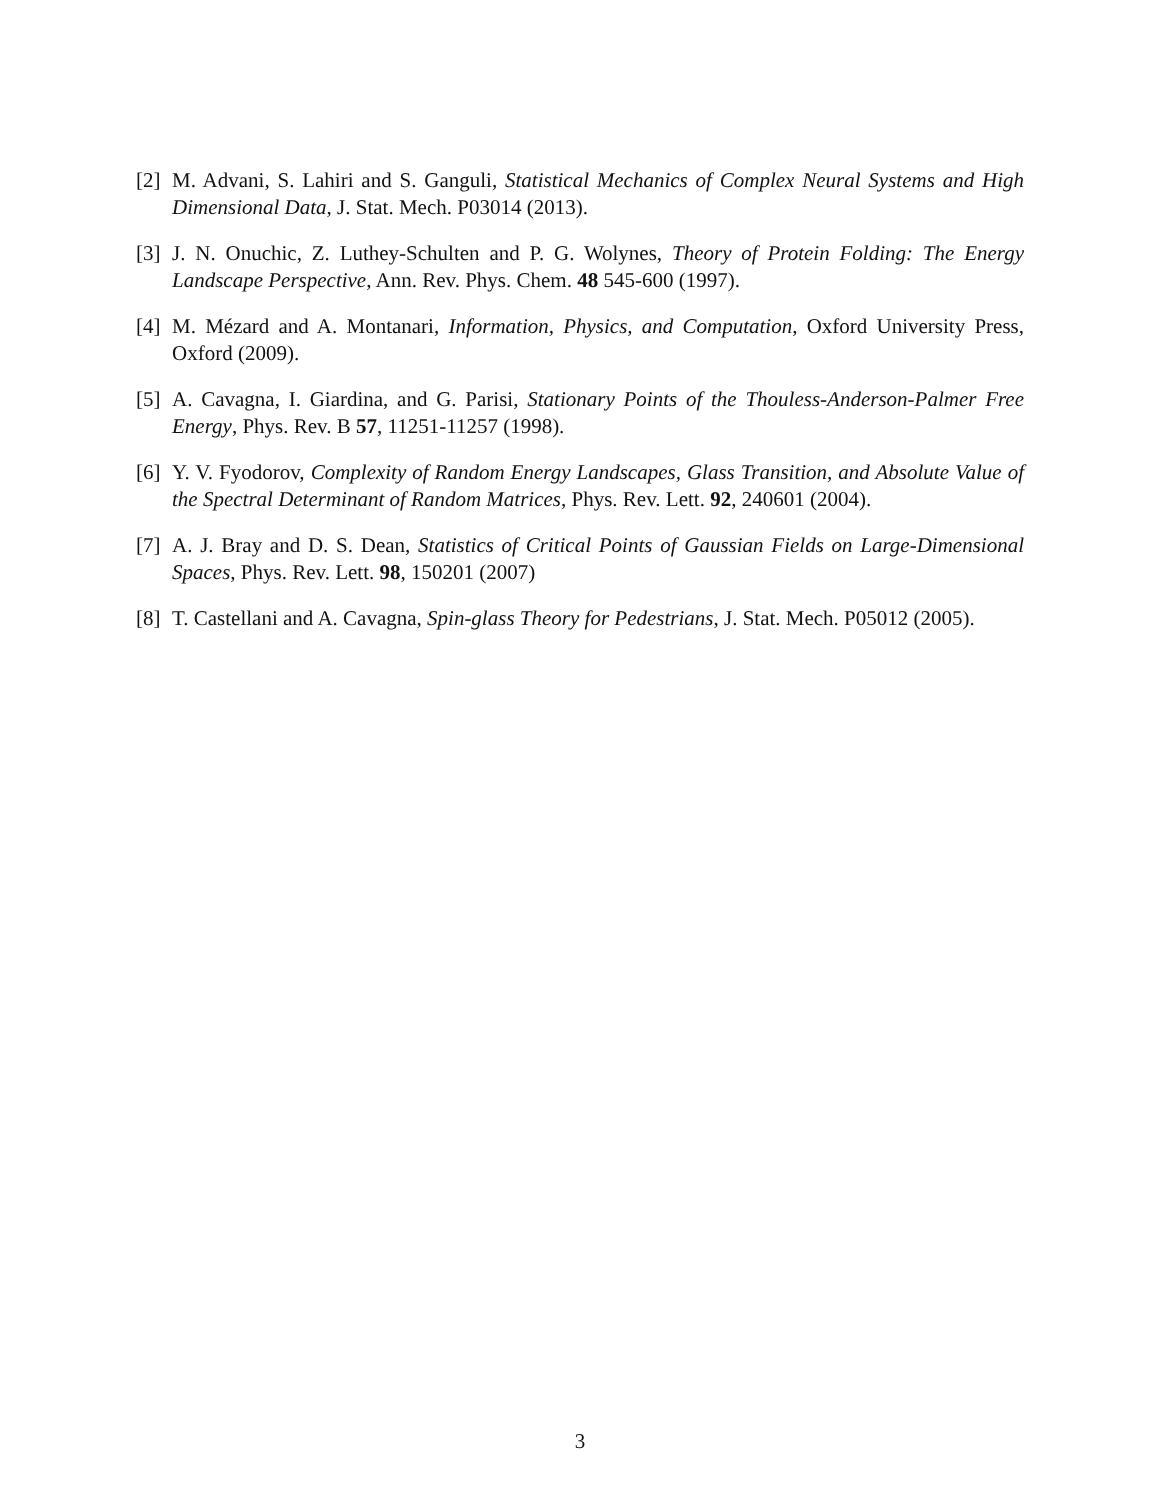[2] M. Advani, S. Lahiri and S. Ganguli, Statistical Mechanics of Complex Neural Systems and High Dimensional Data, J. Stat. Mech. P03014 (2013).
[3] J. N. Onuchic, Z. Luthey-Schulten and P. G. Wolynes, Theory of Protein Folding: The Energy Landscape Perspective, Ann. Rev. Phys. Chem. 48 545-600 (1997).
[4] M. Mézard and A. Montanari, Information, Physics, and Computation, Oxford University Press, Oxford (2009).
[5] A. Cavagna, I. Giardina, and G. Parisi, Stationary Points of the Thouless-Anderson-Palmer Free Energy, Phys. Rev. B 57, 11251-11257 (1998).
[6] Y. V. Fyodorov, Complexity of Random Energy Landscapes, Glass Transition, and Absolute Value of the Spectral Determinant of Random Matrices, Phys. Rev. Lett. 92, 240601 (2004).
[7] A. J. Bray and D. S. Dean, Statistics of Critical Points of Gaussian Fields on Large-Dimensional Spaces, Phys. Rev. Lett. 98, 150201 (2007)
[8] T. Castellani and A. Cavagna, Spin-glass Theory for Pedestrians, J. Stat. Mech. P05012 (2005).
3